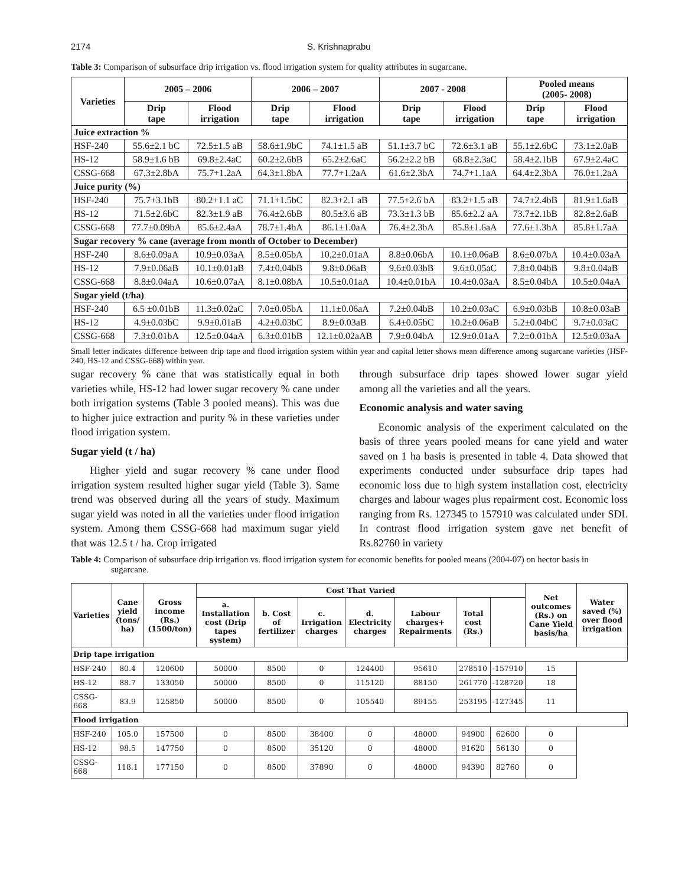2174 S. Krishnaprabu
Table 3: Comparison of subsurface drip irrigation vs. flood irrigation system for quality attributes in sugarcane.
| Varieties | 2005 – 2006 | | 2006 – 2007 | | 2007 - 2008 | | Pooled means (2005- 2008) | |
| --- | --- | --- | --- | --- | --- | --- | --- | --- |
| | Drip tape | Flood irrigation | Drip tape | Flood irrigation | Drip tape | Flood irrigation | Drip tape | Flood irrigation |
| Juice extraction % | | | | | | | | |
| HSF-240 | 55.6±2.1 bC | 72.5±1.5 aB | 58.6±1.9bC | 74.1±1.5 aB | 51.1±3.7 bC | 72.6±3.1 aB | 55.1±2.6bC | 73.1±2.0aB |
| HS-12 | 58.9±1.6 bB | 69.8±2.4aC | 60.2±2.6bB | 65.2±2.6aC | 56.2±2.2 bB | 68.8±2.3aC | 58.4±2.1bB | 67.9±2.4aC |
| CSSG-668 | 67.3±2.8bA | 75.7+1.2aA | 64.3±1.8bA | 77.7+1.2aA | 61.6±2.3bA | 74.7+1.1aA | 64.4±2.3bA | 76.0±1.2aA |
| Juice purity (%) | | | | | | | | |
| HSF-240 | 75.7+3.1bB | 80.2+1.1 aC | 71.1+1.5bC | 82.3+2.1 aB | 77.5+2.6 bA | 83.2+1.5 aB | 74.7±2.4bB | 81.9±1.6aB |
| HS-12 | 71.5±2.6bC | 82.3±1.9 aB | 76.4±2.6bB | 80.5±3.6 aB | 73.3±1.3 bB | 85.6±2.2 aA | 73.7±2.1bB | 82.8±2.6aB |
| CSSG-668 | 77.7±0.09bA | 85.6±2.4aA | 78.7±1.4bA | 86.1±1.0aA | 76.4±2.3bA | 85.8±1.6aA | 77.6±1.3bA | 85.8±1.7aA |
| Sugar recovery % cane (average from month of October to December) | | | | | | | | |
| HSF-240 | 8.6±0.09aA | 10.9±0.03aA | 8.5±0.05bA | 10.2±0.01aA | 8.8±0.06bA | 10.1±0.06aB | 8.6±0.07bA | 10.4±0.03aA |
| HS-12 | 7.9±0.06aB | 10.1±0.01aB | 7.4±0.04bB | 9.8±0.06aB | 9.6±0.03bB | 9.6±0.05aC | 7.8±0.04bB | 9.8±0.04aB |
| CSSG-668 | 8.8±0.04aA | 10.6±0.07aA | 8.1±0.08bA | 10.5±0.01aA | 10.4±0.01bA | 10.4±0.03aA | 8.5±0.04bA | 10.5±0.04aA |
| Sugar yield (t/ha) | | | | | | | | |
| HSF-240 | 6.5 ±0.01bB | 11.3±0.02aC | 7.0±0.05bA | 11.1±0.06aA | 7.2±0.04bB | 10.2±0.03aC | 6.9±0.03bB | 10.8±0.03aB |
| HS-12 | 4.9±0.03bC | 9.9±0.01aB | 4.2±0.03bC | 8.9±0.03aB | 6.4±0.05bC | 10.2±0.06aB | 5.2±0.04bC | 9.7±0.03aC |
| CSSG-668 | 7.3±0.01bA | 12.5±0.04aA | 6.3±0.01bB | 12.1±0.02aAB | 7.9±0.04bA | 12.9±0.01aA | 7.2±0.01bA | 12.5±0.03aA |
Small letter indicates difference between drip tape and flood irrigation system within year and capital letter shows mean difference among sugarcane varieties (HSF-240, HS-12 and CSSG-668) within year.
sugar recovery % cane that was statistically equal in both varieties while, HS-12 had lower sugar recovery % cane under both irrigation systems (Table 3 pooled means). This was due to higher juice extraction and purity % in these varieties under flood irrigation system.
Sugar yield (t / ha)
Higher yield and sugar recovery % cane under flood irrigation system resulted higher sugar yield (Table 3). Same trend was observed during all the years of study. Maximum sugar yield was noted in all the varieties under flood irrigation system. Among them CSSG-668 had maximum sugar yield that was 12.5 t / ha. Crop irrigated
through subsurface drip tapes showed lower sugar yield among all the varieties and all the years.
Economic analysis and water saving
Economic analysis of the experiment calculated on the basis of three years pooled means for cane yield and water saved on 1 ha basis is presented in table 4. Data showed that experiments conducted under subsurface drip tapes had economic loss due to high system installation cost, electricity charges and labour wages plus repairment cost. Economic loss ranging from Rs. 127345 to 157910 was calculated under SDI. In contrast flood irrigation system gave net benefit of Rs.82760 in variety
Table 4: Comparison of subsurface drip irrigation vs. flood irrigation system for economic benefits for pooled means (2004-07) on hector basis in sugarcane.
| Varieties | Cane yield (tons/ ha) | Gross income (Rs.) (1500/ton) | Cost That Varied | | | | | | | Net outcomes (Rs.) on Cane Yield basis/ha | Water saved (%) over flood irrigation |
| --- | --- | --- | --- | --- | --- | --- | --- | --- | --- | --- | --- |
| | | | a. Installation cost (Drip tapes system) | b. Cost of fertilizer | c. Irrigation charges | d. Electricity charges | Labour charges+ Repairments | Total cost (Rs.) | | | |
| Drip tape irrigation | | | | | | | | | | | |
| HSF-240 | 80.4 | 120600 | 50000 | 8500 | 0 | 124400 | 95610 | 278510 | -157910 | 15 | |
| HS-12 | 88.7 | 133050 | 50000 | 8500 | 0 | 115120 | 88150 | 261770 | -128720 | 18 | |
| CSSG-668 | 83.9 | 125850 | 50000 | 8500 | 0 | 105540 | 89155 | 253195 | -127345 | 11 | |
| Flood irrigation | | | | | | | | | | | |
| HSF-240 | 105.0 | 157500 | 0 | 8500 | 38400 | 0 | 48000 | 94900 | 62600 | 0 | |
| HS-12 | 98.5 | 147750 | 0 | 8500 | 35120 | 0 | 48000 | 91620 | 56130 | 0 | |
| CSSG-668 | 118.1 | 177150 | 0 | 8500 | 37890 | 0 | 48000 | 94390 | 82760 | 0 | |